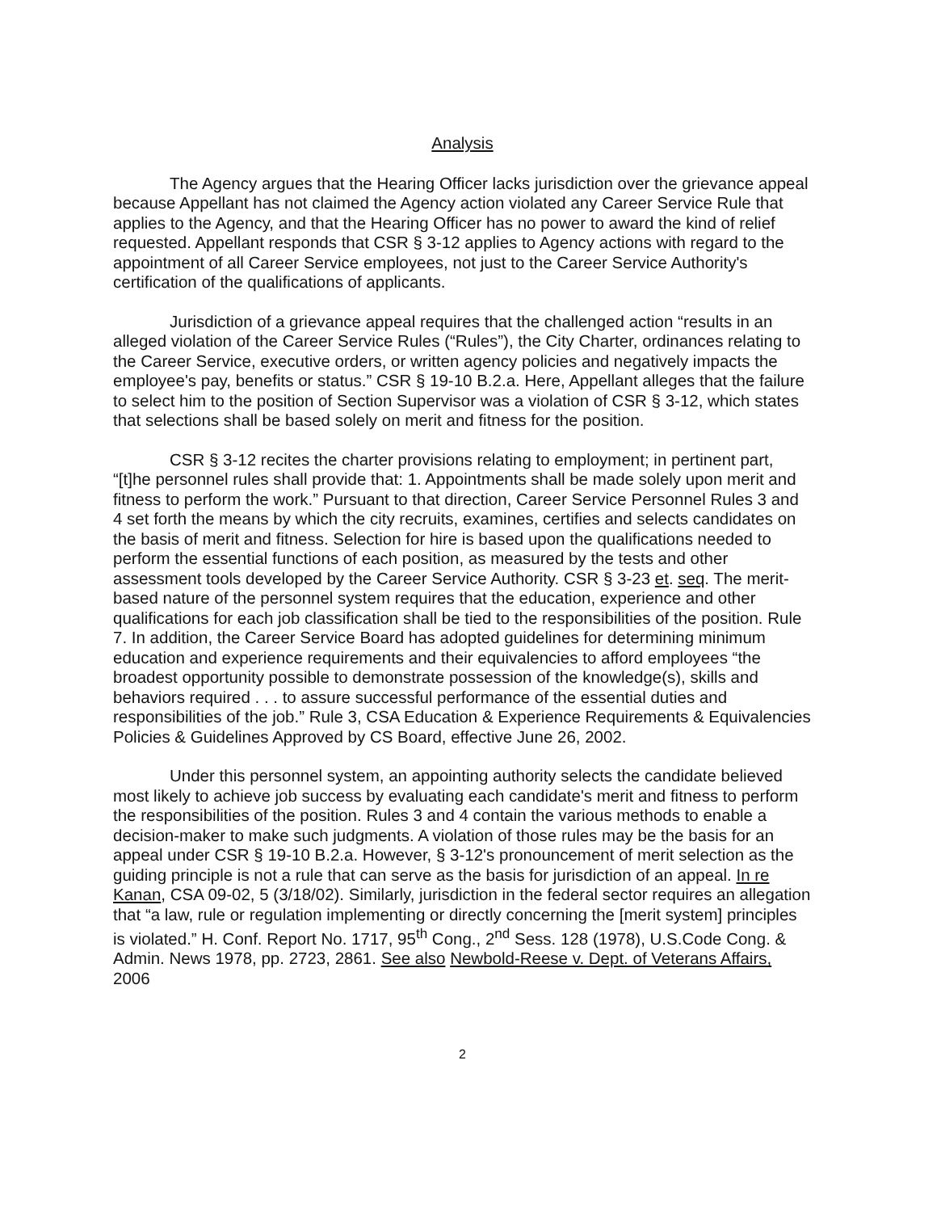Analysis
The Agency argues that the Hearing Officer lacks jurisdiction over the grievance appeal because Appellant has not claimed the Agency action violated any Career Service Rule that applies to the Agency, and that the Hearing Officer has no power to award the kind of relief requested. Appellant responds that CSR § 3-12 applies to Agency actions with regard to the appointment of all Career Service employees, not just to the Career Service Authority's certification of the qualifications of applicants.
Jurisdiction of a grievance appeal requires that the challenged action “results in an alleged violation of the Career Service Rules (“Rules”), the City Charter, ordinances relating to the Career Service, executive orders, or written agency policies and negatively impacts the employee's pay, benefits or status.” CSR § 19-10 B.2.a. Here, Appellant alleges that the failure to select him to the position of Section Supervisor was a violation of CSR § 3-12, which states that selections shall be based solely on merit and fitness for the position.
CSR § 3-12 recites the charter provisions relating to employment; in pertinent part, “[t]he personnel rules shall provide that: 1. Appointments shall be made solely upon merit and fitness to perform the work.” Pursuant to that direction, Career Service Personnel Rules 3 and 4 set forth the means by which the city recruits, examines, certifies and selects candidates on the basis of merit and fitness. Selection for hire is based upon the qualifications needed to perform the essential functions of each position, as measured by the tests and other assessment tools developed by the Career Service Authority. CSR § 3-23 et. seq. The merit-based nature of the personnel system requires that the education, experience and other qualifications for each job classification shall be tied to the responsibilities of the position. Rule 7. In addition, the Career Service Board has adopted guidelines for determining minimum education and experience requirements and their equivalencies to afford employees “the broadest opportunity possible to demonstrate possession of the knowledge(s), skills and behaviors required . . . to assure successful performance of the essential duties and responsibilities of the job.” Rule 3, CSA Education & Experience Requirements & Equivalencies Policies & Guidelines Approved by CS Board, effective June 26, 2002.
Under this personnel system, an appointing authority selects the candidate believed most likely to achieve job success by evaluating each candidate's merit and fitness to perform the responsibilities of the position. Rules 3 and 4 contain the various methods to enable a decision-maker to make such judgments. A violation of those rules may be the basis for an appeal under CSR § 19-10 B.2.a. However, § 3-12's pronouncement of merit selection as the guiding principle is not a rule that can serve as the basis for jurisdiction of an appeal. In re Kanan, CSA 09-02, 5 (3/18/02). Similarly, jurisdiction in the federal sector requires an allegation that “a law, rule or regulation implementing or directly concerning the [merit system] principles is violated.” H. Conf. Report No. 1717, 95<sup>th</sup> Cong., 2<sup>nd</sup> Sess. 128 (1978), U.S.Code Cong. & Admin. News 1978, pp. 2723, 2861. See also Newbold-Reese v. Dept. of Veterans Affairs, 2006
2